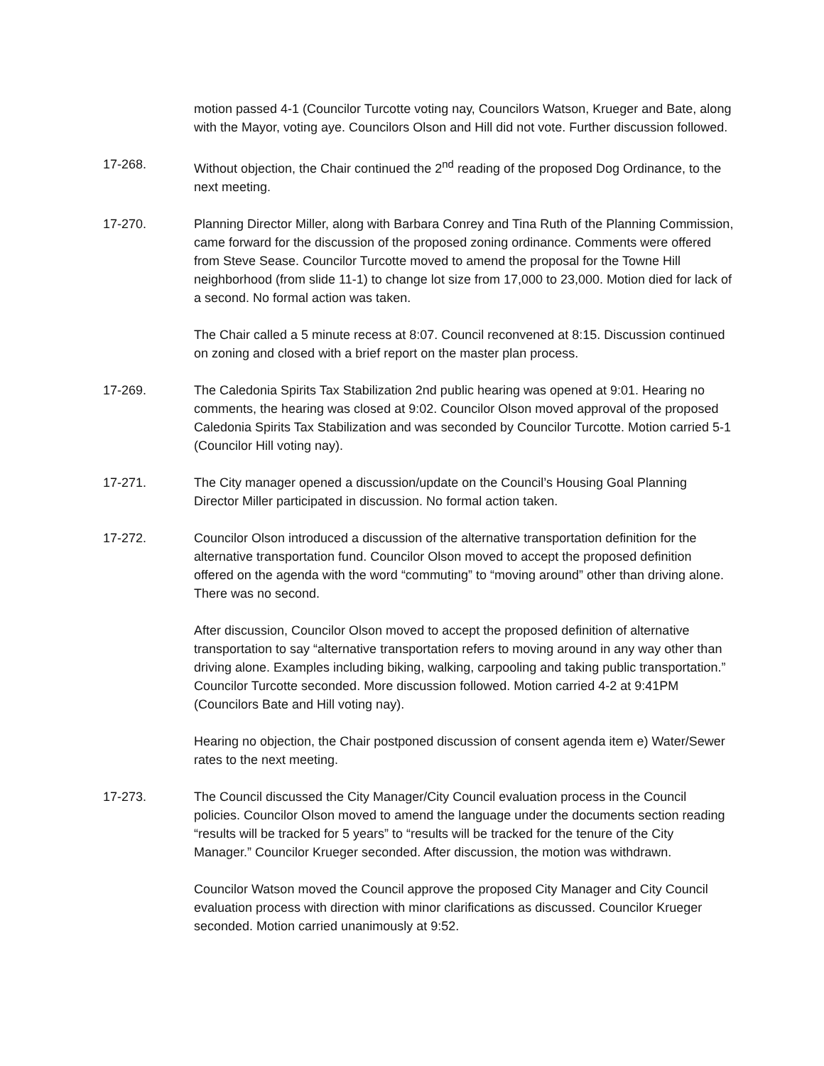motion passed 4-1 (Councilor Turcotte voting nay, Councilors Watson, Krueger and Bate, along with the Mayor, voting aye. Councilors Olson and Hill did not vote. Further discussion followed.
17-268. Without objection, the Chair continued the 2<sup>nd</sup> reading of the proposed Dog Ordinance, to the next meeting.
17-270. Planning Director Miller, along with Barbara Conrey and Tina Ruth of the Planning Commission, came forward for the discussion of the proposed zoning ordinance. Comments were offered from Steve Sease. Councilor Turcotte moved to amend the proposal for the Towne Hill neighborhood (from slide 11-1) to change lot size from 17,000 to 23,000. Motion died for lack of a second. No formal action was taken.
The Chair called a 5 minute recess at 8:07. Council reconvened at 8:15. Discussion continued on zoning and closed with a brief report on the master plan process.
17-269. The Caledonia Spirits Tax Stabilization 2nd public hearing was opened at 9:01. Hearing no comments, the hearing was closed at 9:02. Councilor Olson moved approval of the proposed Caledonia Spirits Tax Stabilization and was seconded by Councilor Turcotte. Motion carried 5-1 (Councilor Hill voting nay).
17-271. The City manager opened a discussion/update on the Council’s Housing Goal Planning Director Miller participated in discussion. No formal action taken.
17-272. Councilor Olson introduced a discussion of the alternative transportation definition for the alternative transportation fund. Councilor Olson moved to accept the proposed definition offered on the agenda with the word “commuting” to “moving around” other than driving alone. There was no second.
After discussion, Councilor Olson moved to accept the proposed definition of alternative transportation to say “alternative transportation refers to moving around in any way other than driving alone. Examples including biking, walking, carpooling and taking public transportation.” Councilor Turcotte seconded. More discussion followed. Motion carried 4-2 at 9:41PM (Councilors Bate and Hill voting nay).
Hearing no objection, the Chair postponed discussion of consent agenda item e) Water/Sewer rates to the next meeting.
17-273. The Council discussed the City Manager/City Council evaluation process in the Council policies. Councilor Olson moved to amend the language under the documents section reading “results will be tracked for 5 years” to “results will be tracked for the tenure of the City Manager.” Councilor Krueger seconded. After discussion, the motion was withdrawn.
Councilor Watson moved the Council approve the proposed City Manager and City Council evaluation process with direction with minor clarifications as discussed. Councilor Krueger seconded. Motion carried unanimously at 9:52.